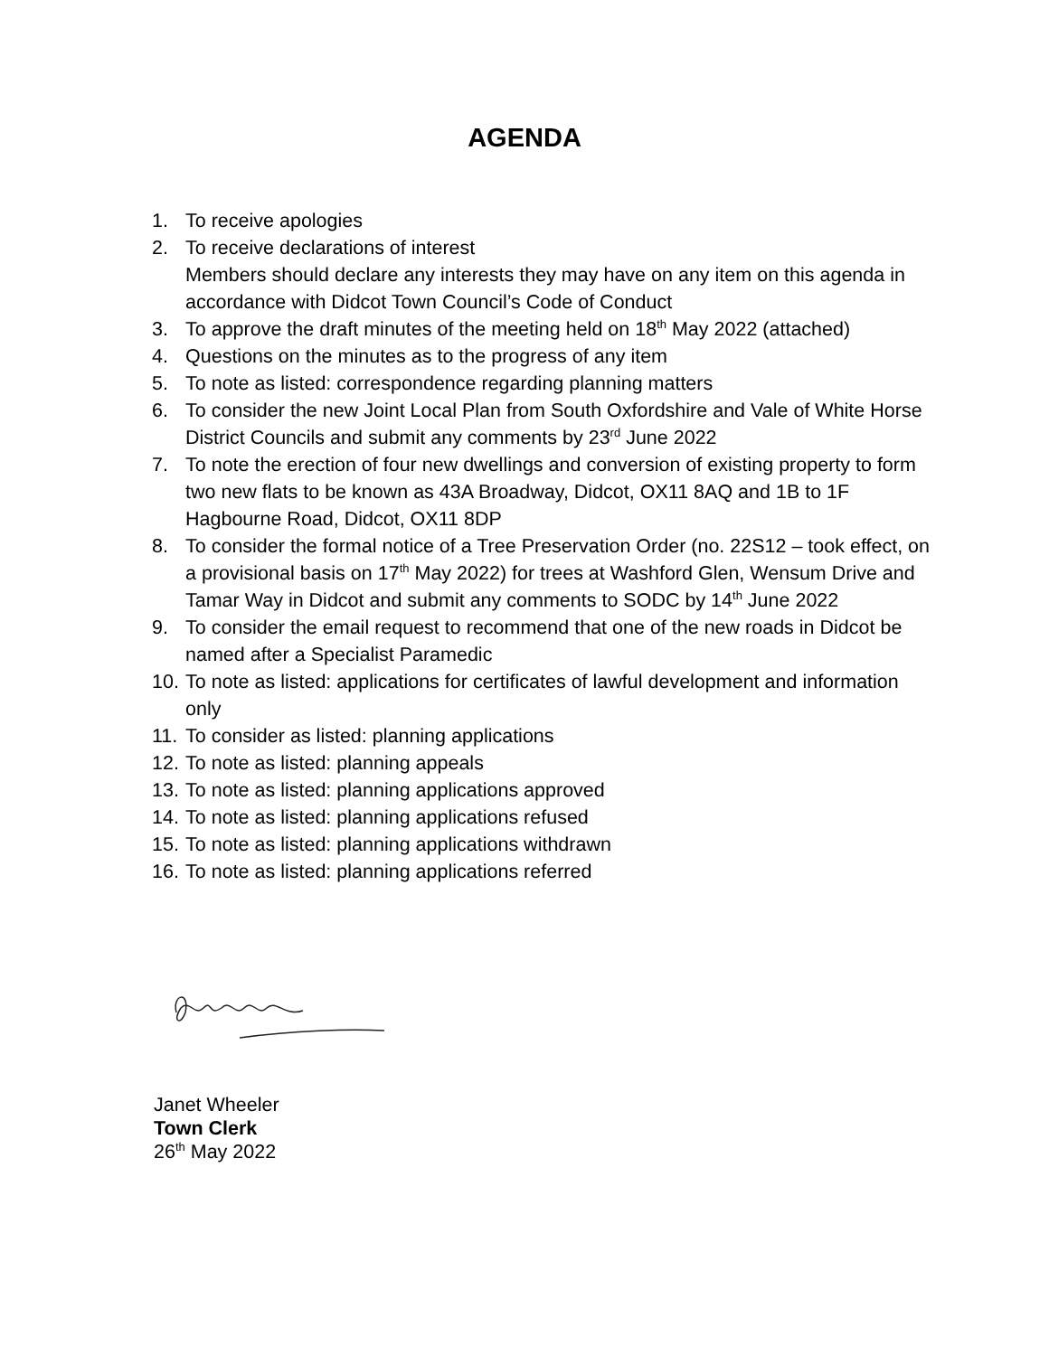AGENDA
1. To receive apologies
2. To receive declarations of interest
Members should declare any interests they may have on any item on this agenda in accordance with Didcot Town Council’s Code of Conduct
3. To approve the draft minutes of the meeting held on 18<sup>th</sup> May 2022 (attached)
4. Questions on the minutes as to the progress of any item
5. To note as listed: correspondence regarding planning matters
6. To consider the new Joint Local Plan from South Oxfordshire and Vale of White Horse District Councils and submit any comments by 23<sup>rd</sup> June 2022
7. To note the erection of four new dwellings and conversion of existing property to form two new flats to be known as 43A Broadway, Didcot, OX11 8AQ and 1B to 1F Hagbourne Road, Didcot, OX11 8DP
8. To consider the formal notice of a Tree Preservation Order (no. 22S12 – took effect, on a provisional basis on 17<sup>th</sup> May 2022) for trees at Washford Glen, Wensum Drive and Tamar Way in Didcot and submit any comments to SODC by 14<sup>th</sup> June 2022
9. To consider the email request to recommend that one of the new roads in Didcot be named after a Specialist Paramedic
10. To note as listed: applications for certificates of lawful development and information only
11. To consider as listed: planning applications
12. To note as listed: planning appeals
13. To note as listed: planning applications approved
14. To note as listed: planning applications refused
15. To note as listed: planning applications withdrawn
16. To note as listed: planning applications referred
Janet Wheeler
Town Clerk
26<sup>th</sup> May 2022